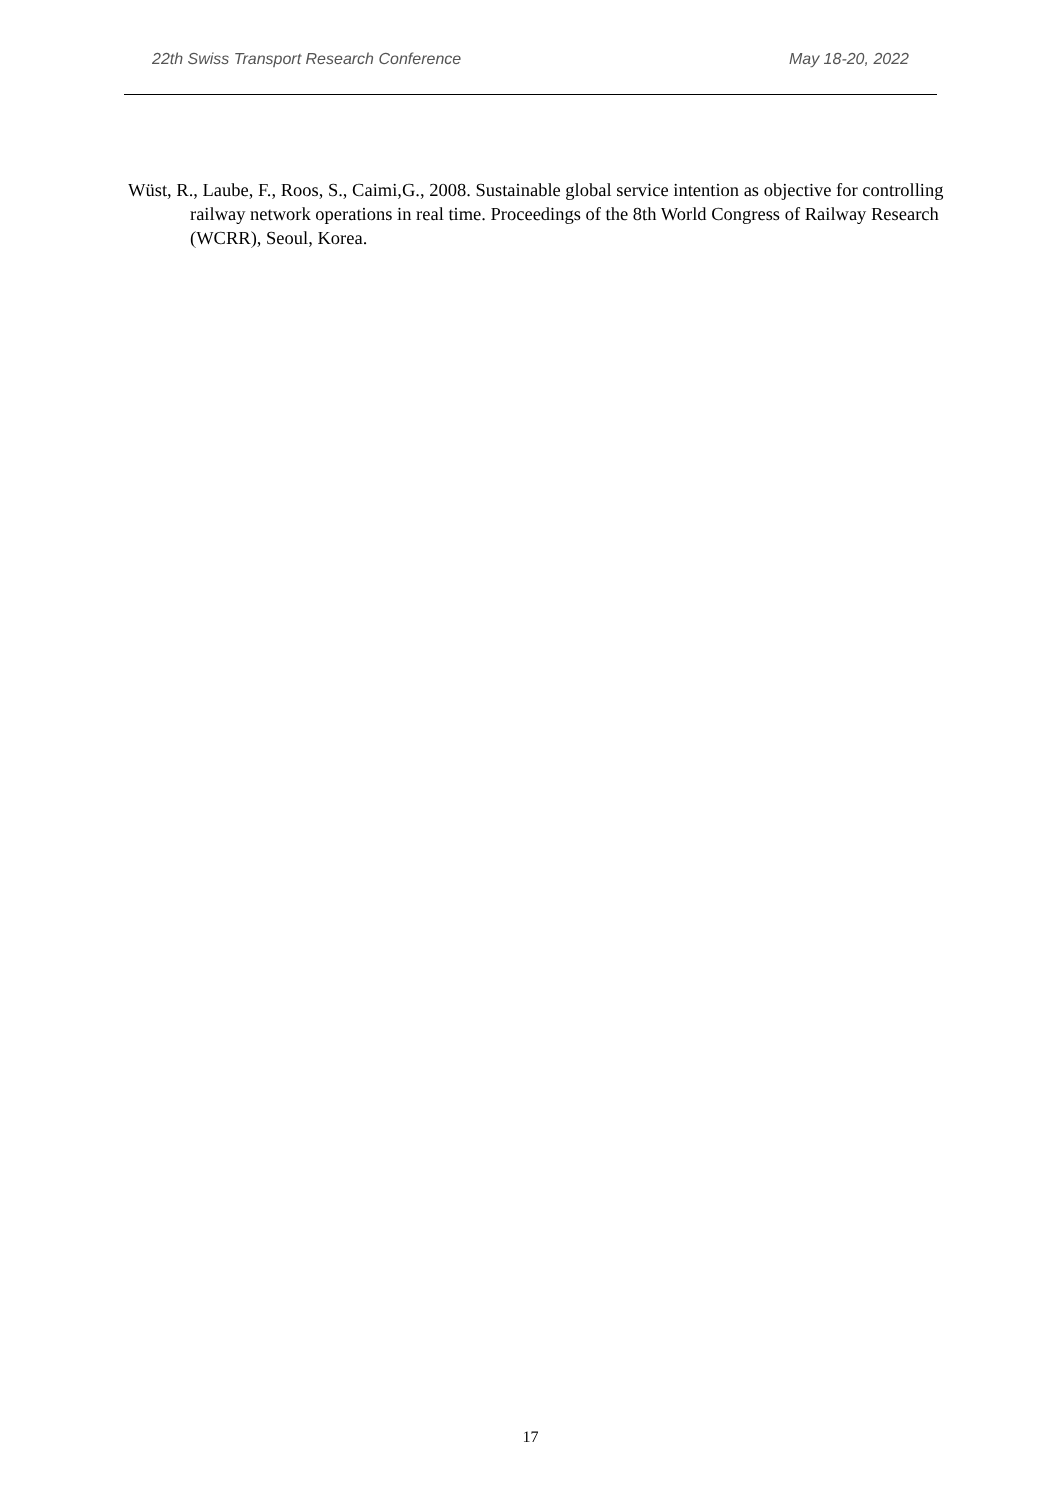22th Swiss Transport Research Conference May 18-20, 2022
Wüst, R., Laube, F., Roos, S., Caimi,G., 2008. Sustainable global service intention as objective for controlling railway network operations in real time. Proceedings of the 8th World Congress of Railway Research (WCRR), Seoul, Korea.
17